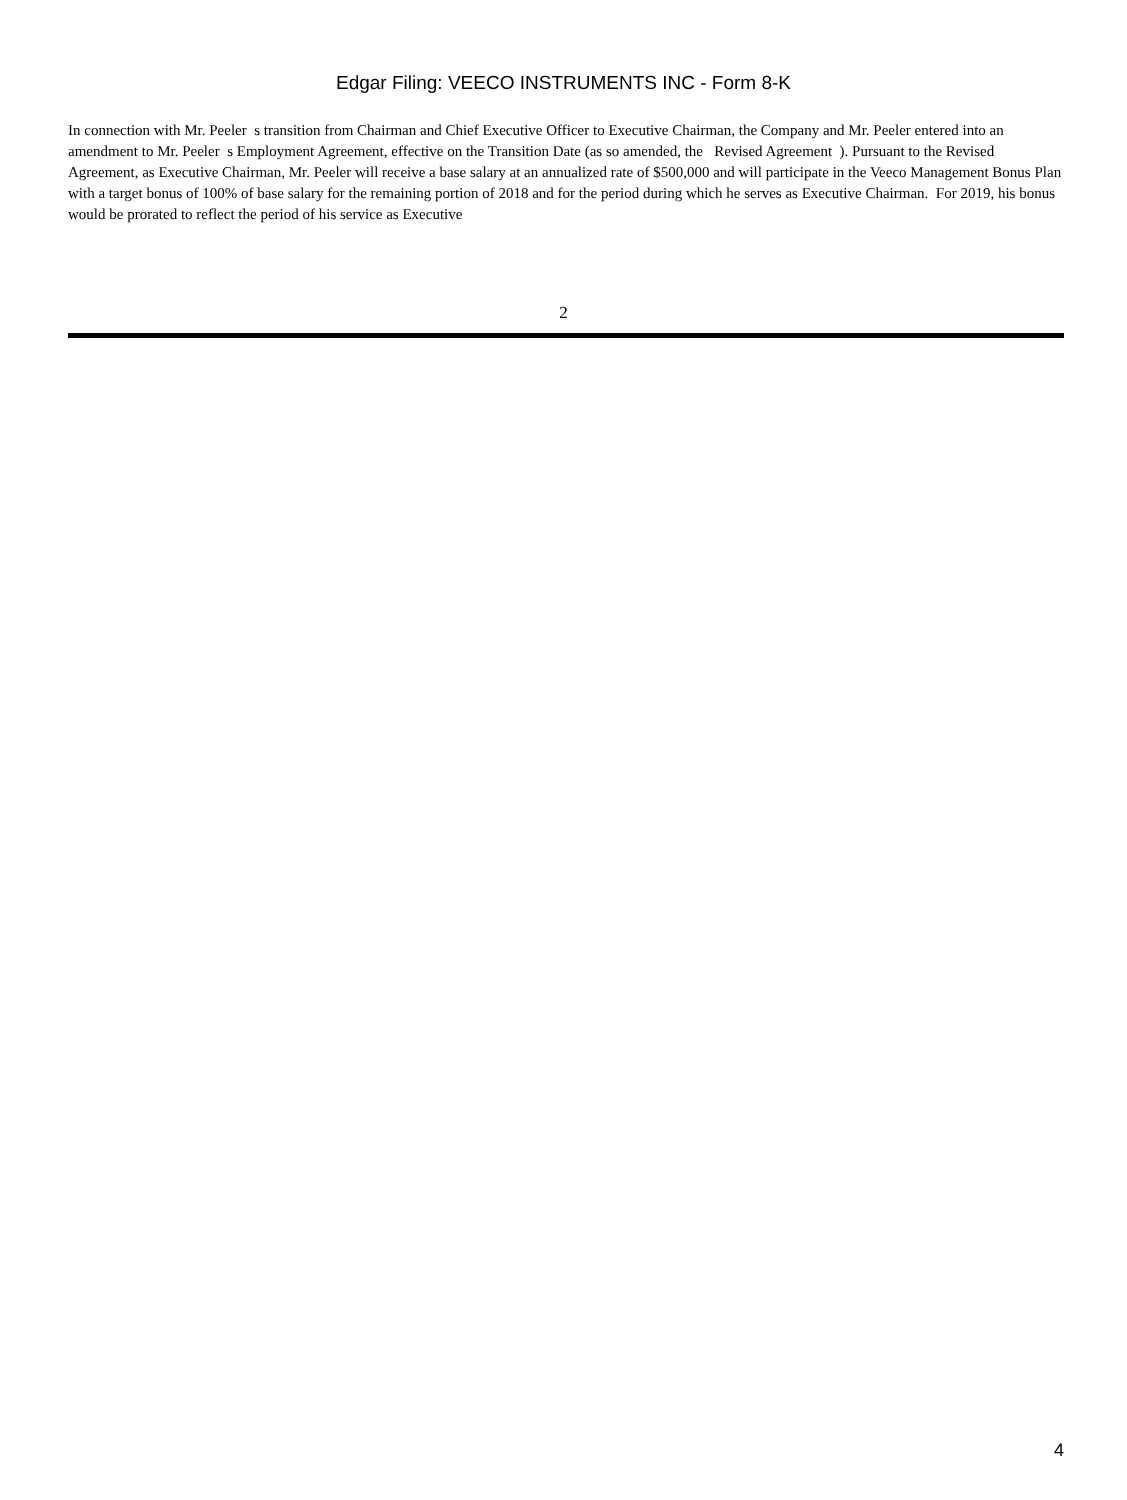Edgar Filing: VEECO INSTRUMENTS INC - Form 8-K
In connection with Mr. Peeler s transition from Chairman and Chief Executive Officer to Executive Chairman, the Company and Mr. Peeler entered into an amendment to Mr. Peeler s Employment Agreement, effective on the Transition Date (as so amended, the Revised Agreement ). Pursuant to the Revised Agreement, as Executive Chairman, Mr. Peeler will receive a base salary at an annualized rate of $500,000 and will participate in the Veeco Management Bonus Plan with a target bonus of 100% of base salary for the remaining portion of 2018 and for the period during which he serves as Executive Chairman. For 2019, his bonus would be prorated to reflect the period of his service as Executive
2
4